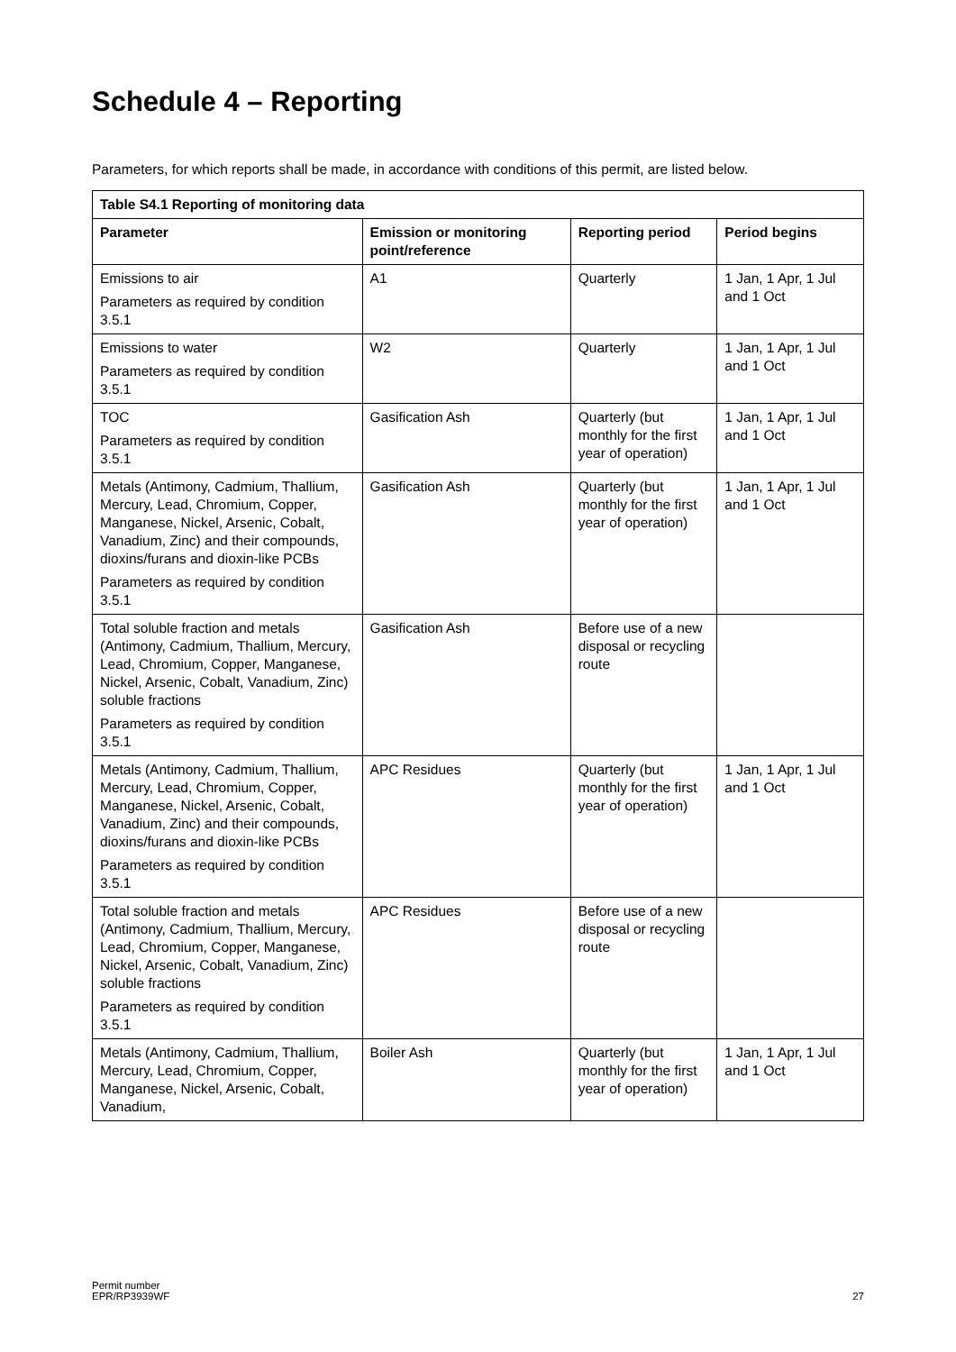Schedule 4 – Reporting
Parameters, for which reports shall be made, in accordance with conditions of this permit, are listed below.
| Table S4.1 Reporting of monitoring data | | | |
| --- | --- | --- | --- |
| Parameter | Emission or monitoring point/reference | Reporting period | Period begins |
| Emissions to air Parameters as required by condition 3.5.1 | A1 | Quarterly | 1 Jan, 1 Apr, 1 Jul and 1 Oct |
| Emissions to water Parameters as required by condition 3.5.1 | W2 | Quarterly | 1 Jan, 1 Apr, 1 Jul and 1 Oct |
| TOC Parameters as required by condition 3.5.1 | Gasification Ash | Quarterly (but monthly for the first year of operation) | 1 Jan, 1 Apr, 1 Jul and 1 Oct |
| Metals (Antimony, Cadmium, Thallium, Mercury, Lead, Chromium, Copper, Manganese, Nickel, Arsenic, Cobalt, Vanadium, Zinc) and their compounds, dioxins/furans and dioxin-like PCBs Parameters as required by condition 3.5.1 | Gasification Ash | Quarterly (but monthly for the first year of operation) | 1 Jan, 1 Apr, 1 Jul and 1 Oct |
| Total soluble fraction and metals (Antimony, Cadmium, Thallium, Mercury, Lead, Chromium, Copper, Manganese, Nickel, Arsenic, Cobalt, Vanadium, Zinc) soluble fractions Parameters as required by condition 3.5.1 | Gasification Ash | Before use of a new disposal or recycling route | |
| Metals (Antimony, Cadmium, Thallium, Mercury, Lead, Chromium, Copper, Manganese, Nickel, Arsenic, Cobalt, Vanadium, Zinc) and their compounds, dioxins/furans and dioxin-like PCBs Parameters as required by condition 3.5.1 | APC Residues | Quarterly (but monthly for the first year of operation) | 1 Jan, 1 Apr, 1 Jul and 1 Oct |
| Total soluble fraction and metals (Antimony, Cadmium, Thallium, Mercury, Lead, Chromium, Copper, Manganese, Nickel, Arsenic, Cobalt, Vanadium, Zinc) soluble fractions Parameters as required by condition 3.5.1 | APC Residues | Before use of a new disposal or recycling route | |
| Metals (Antimony, Cadmium, Thallium, Mercury, Lead, Chromium, Copper, Manganese, Nickel, Arsenic, Cobalt, Vanadium, | Boiler Ash | Quarterly (but monthly for the first year of operation) | 1 Jan, 1 Apr, 1 Jul and 1 Oct |
Permit number
EPR/RP3939WF
27